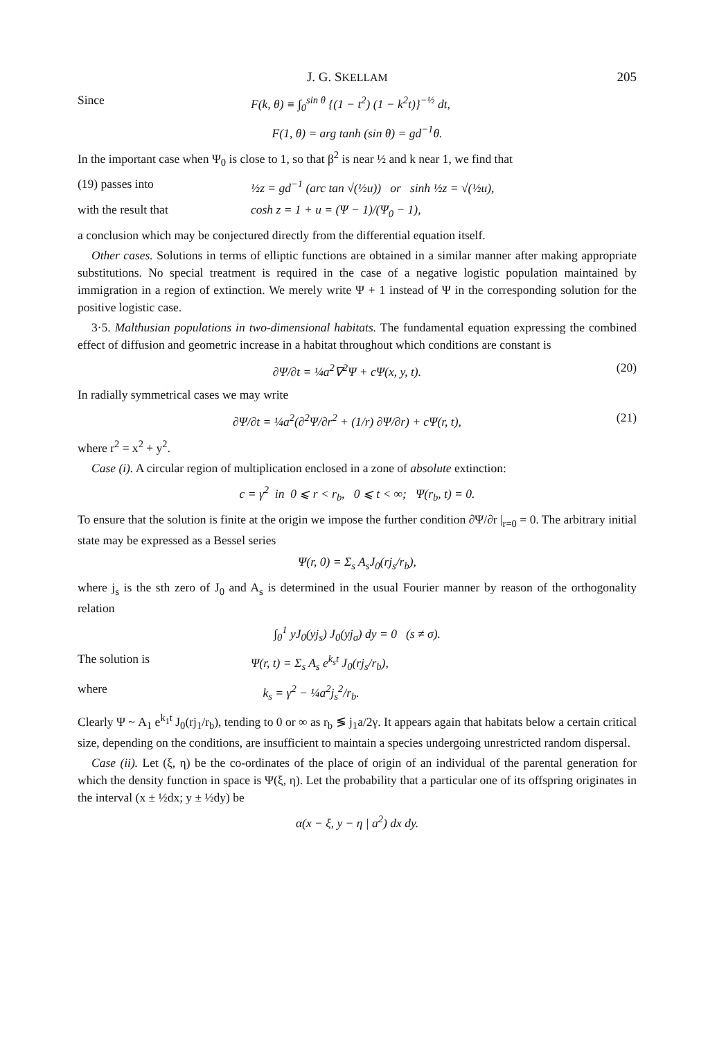J. G. SKELLAM 205
Since F(k, θ) ≡ ∫<sub>0</sub><sup>sin θ</sup> {(1 − t<sup>2</sup>) (1 − k<sup>2</sup>t)}<sup>−½</sup> dt,
F(1, θ) = arg tanh (sin θ) = gd<sup>−1</sup>θ.
In the important case when Ψ<sub>0</sub> is close to 1, so that β<sup>2</sup> is near ½ and k near 1, we find that
(19) passes into ½z = gd<sup>−1</sup> (arc tan √(½u)) or sinh ½z = √(½u),
with the result that cosh z = 1 + u = (Ψ − 1)/(Ψ<sub>0</sub> − 1),
a conclusion which may be conjectured directly from the differential equation itself.
Other cases. Solutions in terms of elliptic functions are obtained in a similar manner after making appropriate substitutions. No special treatment is required in the case of a negative logistic population maintained by immigration in a region of extinction. We merely write Ψ + 1 instead of Ψ in the corresponding solution for the positive logistic case.
3·5. Malthusian populations in two-dimensional habitats. The fundamental equation expressing the combined effect of diffusion and geometric increase in a habitat throughout which conditions are constant is
∂Ψ/∂t = ¼a<sup>2</sup>∇<sup>2</sup>Ψ + cΨ(x, y, t). (20)
In radially symmetrical cases we may write
∂Ψ/∂t = ¼a<sup>2</sup>(∂<sup>2</sup>Ψ/∂r<sup>2</sup> + (1/r) ∂Ψ/∂r) + cΨ(r, t),
(21)
where r<sup>2</sup> = x<sup>2</sup> + y<sup>2</sup>.
Case (i). A circular region of multiplication enclosed in a zone of absolute extinction:
c = γ<sup>2</sup> in 0 ⩽ r < r<sub>b</sub>, 0 ⩽ t < ∞; Ψ(r<sub>b</sub>, t) = 0.
To ensure that the solution is finite at the origin we impose the further condition ∂Ψ/∂r |<sub>r=0</sub> = 0. The arbitrary initial state may be expressed as a Bessel series
Ψ(r, 0) = Σ<sub>s</sub> A<sub>s</sub>J<sub>0</sub>(rj<sub>s</sub>/r<sub>b</sub>),
where j<sub>s</sub> is the sth zero of J<sub>0</sub> and A<sub>s</sub> is determined in the usual Fourier manner by reason of the orthogonality relation
∫<sub>0</sub><sup>1</sup> yJ<sub>0</sub>(yj<sub>s</sub>) J<sub>0</sub>(yj<sub>σ</sub>) dy = 0 (s ≠ σ).
The solution is Ψ(r, t) = Σ<sub>s</sub> A<sub>s</sub> e<sup>k<sub>s</sub>t</sup> J<sub>0</sub>(rj<sub>s</sub>/r<sub>b</sub>),
where k<sub>s</sub> = γ<sup>2</sup> − ¼a<sup>2</sup>j<sub>s</sub><sup>2</sup>/r<sub>b</sub>.
Clearly Ψ ~ A<sub>1</sub> e<sup>k<sub>1</sub>t</sup> J<sub>0</sub>(rj<sub>1</sub>/r<sub>b</sub>), tending to 0 or ∞ as r<sub>b</sub> ≶ j<sub>1</sub>a/2γ. It appears again that habitats below a certain critical size, depending on the conditions, are insufficient to maintain a species undergoing unrestricted random dispersal.
Case (ii). Let (ξ, η) be the co-ordinates of the place of origin of an individual of the parental generation for which the density function in space is Ψ(ξ, η). Let the probability that a particular one of its offspring originates in the interval (x ± ½dx; y ± ½dy) be
α(x − ξ, y − η | a<sup>2</sup>) dx dy.